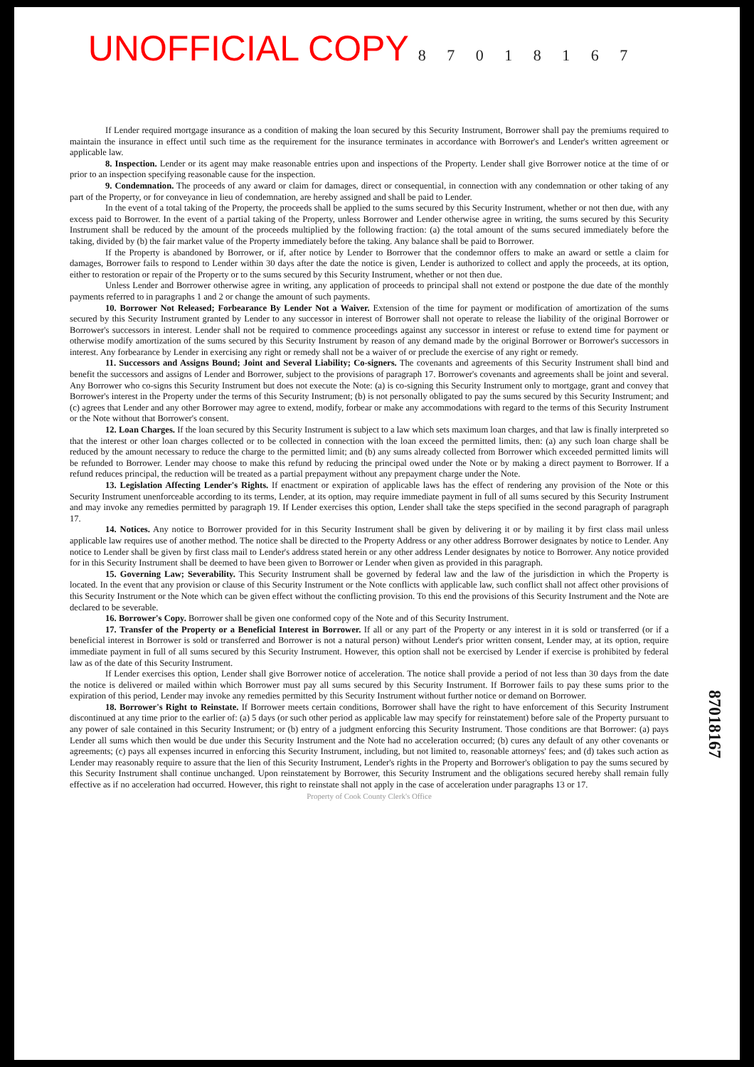UNOFFICIAL COPY 8 7 0 1 8 1 6 7
If Lender required mortgage insurance as a condition of making the loan secured by this Security Instrument, Borrower shall pay the premiums required to maintain the insurance in effect until such time as the requirement for the insurance terminates in accordance with Borrower's and Lender's written agreement or applicable law.
8. Inspection. Lender or its agent may make reasonable entries upon and inspections of the Property. Lender shall give Borrower notice at the time of or prior to an inspection specifying reasonable cause for the inspection.
9. Condemnation. The proceeds of any award or claim for damages, direct or consequential, in connection with any condemnation or other taking of any part of the Property, or for conveyance in lieu of condemnation, are hereby assigned and shall be paid to Lender.
In the event of a total taking of the Property, the proceeds shall be applied to the sums secured by this Security Instrument, whether or not then due, with any excess paid to Borrower. In the event of a partial taking of the Property, unless Borrower and Lender otherwise agree in writing, the sums secured by this Security Instrument shall be reduced by the amount of the proceeds multiplied by the following fraction: (a) the total amount of the sums secured immediately before the taking, divided by (b) the fair market value of the Property immediately before the taking. Any balance shall be paid to Borrower.
If the Property is abandoned by Borrower, or if, after notice by Lender to Borrower that the condemnor offers to make an award or settle a claim for damages, Borrower fails to respond to Lender within 30 days after the date the notice is given, Lender is authorized to collect and apply the proceeds, at its option, either to restoration or repair of the Property or to the sums secured by this Security Instrument, whether or not then due.
Unless Lender and Borrower otherwise agree in writing, any application of proceeds to principal shall not extend or postpone the due date of the monthly payments referred to in paragraphs 1 and 2 or change the amount of such payments.
10. Borrower Not Released; Forbearance By Lender Not a Waiver. Extension of the time for payment or modification of amortization of the sums secured by this Security Instrument granted by Lender to any successor in interest of Borrower shall not operate to release the liability of the original Borrower or Borrower's successors in interest. Lender shall not be required to commence proceedings against any successor in interest or refuse to extend time for payment or otherwise modify amortization of the sums secured by this Security Instrument by reason of any demand made by the original Borrower or Borrower's successors in interest. Any forbearance by Lender in exercising any right or remedy shall not be a waiver of or preclude the exercise of any right or remedy.
11. Successors and Assigns Bound; Joint and Several Liability; Co-signers. The covenants and agreements of this Security Instrument shall bind and benefit the successors and assigns of Lender and Borrower, subject to the provisions of paragraph 17. Borrower's covenants and agreements shall be joint and several. Any Borrower who co-signs this Security Instrument but does not execute the Note: (a) is co-signing this Security Instrument only to mortgage, grant and convey that Borrower's interest in the Property under the terms of this Security Instrument; (b) is not personally obligated to pay the sums secured by this Security Instrument; and (c) agrees that Lender and any other Borrower may agree to extend, modify, forbear or make any accommodations with regard to the terms of this Security Instrument or the Note without that Borrower's consent.
12. Loan Charges. If the loan secured by this Security Instrument is subject to a law which sets maximum loan charges, and that law is finally interpreted so that the interest or other loan charges collected or to be collected in connection with the loan exceed the permitted limits, then: (a) any such loan charge shall be reduced by the amount necessary to reduce the charge to the permitted limit; and (b) any sums already collected from Borrower which exceeded permitted limits will be refunded to Borrower. Lender may choose to make this refund by reducing the principal owed under the Note or by making a direct payment to Borrower. If a refund reduces principal, the reduction will be treated as a partial prepayment without any prepayment charge under the Note.
13. Legislation Affecting Lender's Rights. If enactment or expiration of applicable laws has the effect of rendering any provision of the Note or this Security Instrument unenforceable according to its terms, Lender, at its option, may require immediate payment in full of all sums secured by this Security Instrument and may invoke any remedies permitted by paragraph 19. If Lender exercises this option, Lender shall take the steps specified in the second paragraph of paragraph 17.
14. Notices. Any notice to Borrower provided for in this Security Instrument shall be given by delivering it or by mailing it by first class mail unless applicable law requires use of another method. The notice shall be directed to the Property Address or any other address Borrower designates by notice to Lender. Any notice to Lender shall be given by first class mail to Lender's address stated herein or any other address Lender designates by notice to Borrower. Any notice provided for in this Security Instrument shall be deemed to have been given to Borrower or Lender when given as provided in this paragraph.
15. Governing Law; Severability. This Security Instrument shall be governed by federal law and the law of the jurisdiction in which the Property is located. In the event that any provision or clause of this Security Instrument or the Note conflicts with applicable law, such conflict shall not affect other provisions of this Security Instrument or the Note which can be given effect without the conflicting provision. To this end the provisions of this Security Instrument and the Note are declared to be severable.
16. Borrower's Copy. Borrower shall be given one conformed copy of the Note and of this Security Instrument.
17. Transfer of the Property or a Beneficial Interest in Borrower. If all or any part of the Property or any interest in it is sold or transferred (or if a beneficial interest in Borrower is sold or transferred and Borrower is not a natural person) without Lender's prior written consent, Lender may, at its option, require immediate payment in full of all sums secured by this Security Instrument. However, this option shall not be exercised by Lender if exercise is prohibited by federal law as of the date of this Security Instrument.
If Lender exercises this option, Lender shall give Borrower notice of acceleration. The notice shall provide a period of not less than 30 days from the date the notice is delivered or mailed within which Borrower must pay all sums secured by this Security Instrument. If Borrower fails to pay these sums prior to the expiration of this period, Lender may invoke any remedies permitted by this Security Instrument without further notice or demand on Borrower.
18. Borrower's Right to Reinstate. If Borrower meets certain conditions, Borrower shall have the right to have enforcement of this Security Instrument discontinued at any time prior to the earlier of: (a) 5 days (or such other period as applicable law may specify for reinstatement) before sale of the Property pursuant to any power of sale contained in this Security Instrument; or (b) entry of a judgment enforcing this Security Instrument. Those conditions are that Borrower: (a) pays Lender all sums which then would be due under this Security Instrument and the Note had no acceleration occurred; (b) cures any default of any other covenants or agreements; (c) pays all expenses incurred in enforcing this Security Instrument, including, but not limited to, reasonable attorneys' fees; and (d) takes such action as Lender may reasonably require to assure that the lien of this Security Instrument, Lender's rights in the Property and Borrower's obligation to pay the sums secured by this Security Instrument shall continue unchanged. Upon reinstatement by Borrower, this Security Instrument and the obligations secured hereby shall remain fully effective as if no acceleration had occurred. However, this right to reinstate shall not apply in the case of acceleration under paragraphs 13 or 17.
Property of Cook County Clerk's Office
87018167